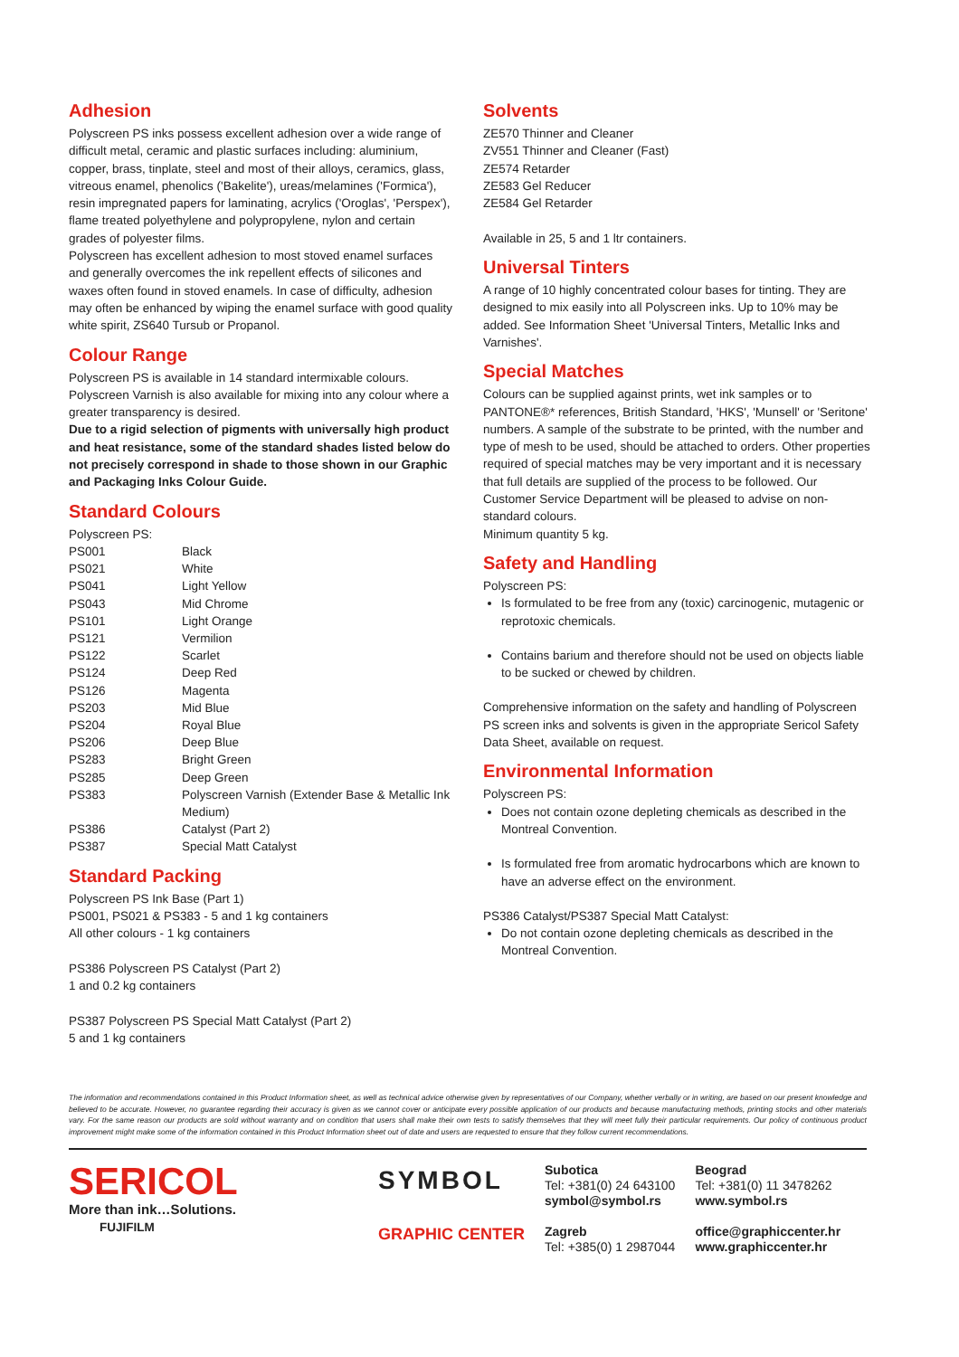Adhesion
Polyscreen PS inks possess excellent adhesion over a wide range of difficult metal, ceramic and plastic surfaces including: aluminium, copper, brass, tinplate, steel and most of their alloys, ceramics, glass, vitreous enamel, phenolics ('Bakelite'), ureas/melamines ('Formica'), resin impregnated papers for laminating, acrylics ('Oroglas', 'Perspex'), flame treated polyethylene and polypropylene, nylon and certain grades of polyester films.
Polyscreen has excellent adhesion to most stoved enamel surfaces and generally overcomes the ink repellent effects of silicones and waxes often found in stoved enamels. In case of difficulty, adhesion may often be enhanced by wiping the enamel surface with good quality white spirit, ZS640 Tursub or Propanol.
Colour Range
Polyscreen PS is available in 14 standard intermixable colours. Polyscreen Varnish is also available for mixing into any colour where a greater transparency is desired.
Due to a rigid selection of pigments with universally high product and heat resistance, some of the standard shades listed below do not precisely correspond in shade to those shown in our Graphic and Packaging Inks Colour Guide.
Standard Colours
Polyscreen PS:
| PS001 | Black |
| PS021 | White |
| PS041 | Light Yellow |
| PS043 | Mid Chrome |
| PS101 | Light Orange |
| PS121 | Vermilion |
| PS122 | Scarlet |
| PS124 | Deep Red |
| PS126 | Magenta |
| PS203 | Mid Blue |
| PS204 | Royal Blue |
| PS206 | Deep Blue |
| PS283 | Bright Green |
| PS285 | Deep Green |
| PS383 | Polyscreen Varnish (Extender Base & Metallic Ink Medium) |
| PS386 | Catalyst (Part 2) |
| PS387 | Special Matt Catalyst |
Standard Packing
Polyscreen PS Ink Base (Part 1)
PS001, PS021 & PS383 - 5 and 1 kg containers
All other colours - 1 kg containers
PS386 Polyscreen PS Catalyst (Part 2)
1 and 0.2 kg containers
PS387 Polyscreen PS Special Matt Catalyst (Part 2)
5 and 1 kg containers
Solvents
ZE570 Thinner and Cleaner
ZV551 Thinner and Cleaner (Fast)
ZE574 Retarder
ZE583 Gel Reducer
ZE584 Gel Retarder
Available in 25, 5 and 1 ltr containers.
Universal Tinters
A range of 10 highly concentrated colour bases for tinting. They are designed to mix easily into all Polyscreen inks. Up to 10% may be added. See Information Sheet 'Universal Tinters, Metallic Inks and Varnishes'.
Special Matches
Colours can be supplied against prints, wet ink samples or to PANTONE®* references, British Standard, 'HKS', 'Munsell' or 'Seritone' numbers. A sample of the substrate to be printed, with the number and type of mesh to be used, should be attached to orders. Other properties required of special matches may be very important and it is necessary that full details are supplied of the process to be followed. Our Customer Service Department will be pleased to advise on non-standard colours.
Minimum quantity 5 kg.
Safety and Handling
Polyscreen PS:
Is formulated to be free from any (toxic) carcinogenic, mutagenic or reprotoxic chemicals.
Contains barium and therefore should not be used on objects liable to be sucked or chewed by children.
Comprehensive information on the safety and handling of Polyscreen PS screen inks and solvents is given in the appropriate Sericol Safety Data Sheet, available on request.
Environmental Information
Polyscreen PS:
Does not contain ozone depleting chemicals as described in the Montreal Convention.
Is formulated free from aromatic hydrocarbons which are known to have an adverse effect on the environment.
PS386 Catalyst/PS387 Special Matt Catalyst:
Do not contain ozone depleting chemicals as described in the Montreal Convention.
The information and recommendations contained in this Product Information sheet, as well as technical advice otherwise given by representatives of our Company, whether verbally or in writing, are based on our present knowledge and believed to be accurate. However, no guarantee regarding their accuracy is given as we cannot cover or anticipate every possible application of our products and because manufacturing methods, printing stocks and other materials vary. For the same reason our products are sold without warranty and on condition that users shall make their own tests to satisfy themselves that they will meet fully their particular requirements. Our policy of continuous product improvement might make some of the information contained in this Product Information sheet out of date and users are requested to ensure that they follow current recommendations.
SERICOL
More than ink…Solutions.
FUJIFILM
SYMBOL
GRAPHIC CENTER
Subotica
Tel: +381(0) 24 643100
symbol@symbol.rs
Zagreb
Tel: +385(0) 1 2987044
Beograd
Tel: +381(0) 11 3478262
www.symbol.rs
office@graphiccenter.hr
www.graphiccenter.hr